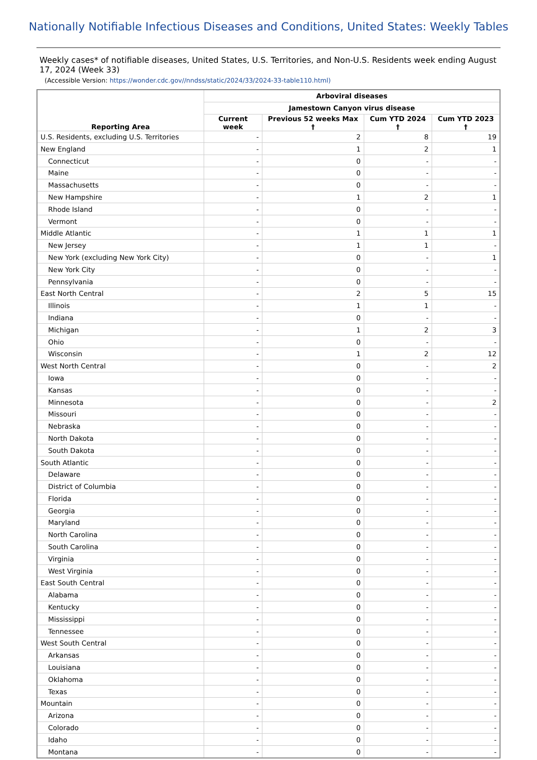Nationally Notifiable Infectious Diseases and Conditions, United States: Weekly Tables
Weekly cases* of notifiable diseases, United States, U.S. Territories, and Non-U.S. Residents week ending August 17, 2024 (Week 33)
(Accessible Version: https://wonder.cdc.gov//nndss/static/2024/33/2024-33-table110.html)
| Reporting Area | Arboviral diseases | | | |
| --- | --- | --- | --- | --- |
| | Jamestown Canyon virus disease | | | |
| | Current week | Previous 52 weeks Max † | Cum YTD 2024 † | Cum YTD 2023 † |
| U.S. Residents, excluding U.S. Territories | - | 2 | 8 | 19 |
| New England | - | 1 | 2 | 1 |
| Connecticut | - | 0 | - | - |
| Maine | - | 0 | - | - |
| Massachusetts | - | 0 | - | - |
| New Hampshire | - | 1 | 2 | 1 |
| Rhode Island | - | 0 | - | - |
| Vermont | - | 0 | - | - |
| Middle Atlantic | - | 1 | 1 | 1 |
| New Jersey | - | 1 | 1 | - |
| New York (excluding New York City) | - | 0 | - | 1 |
| New York City | - | 0 | - | - |
| Pennsylvania | - | 0 | - | - |
| East North Central | - | 2 | 5 | 15 |
| Illinois | - | 1 | 1 | - |
| Indiana | - | 0 | - | - |
| Michigan | - | 1 | 2 | 3 |
| Ohio | - | 0 | - | - |
| Wisconsin | - | 1 | 2 | 12 |
| West North Central | - | 0 | - | 2 |
| Iowa | - | 0 | - | - |
| Kansas | - | 0 | - | - |
| Minnesota | - | 0 | - | 2 |
| Missouri | - | 0 | - | - |
| Nebraska | - | 0 | - | - |
| North Dakota | - | 0 | - | - |
| South Dakota | - | 0 | - | - |
| South Atlantic | - | 0 | - | - |
| Delaware | - | 0 | - | - |
| District of Columbia | - | 0 | - | - |
| Florida | - | 0 | - | - |
| Georgia | - | 0 | - | - |
| Maryland | - | 0 | - | - |
| North Carolina | - | 0 | - | - |
| South Carolina | - | 0 | - | - |
| Virginia | - | 0 | - | - |
| West Virginia | - | 0 | - | - |
| East South Central | - | 0 | - | - |
| Alabama | - | 0 | - | - |
| Kentucky | - | 0 | - | - |
| Mississippi | - | 0 | - | - |
| Tennessee | - | 0 | - | - |
| West South Central | - | 0 | - | - |
| Arkansas | - | 0 | - | - |
| Louisiana | - | 0 | - | - |
| Oklahoma | - | 0 | - | - |
| Texas | - | 0 | - | - |
| Mountain | - | 0 | - | - |
| Arizona | - | 0 | - | - |
| Colorado | - | 0 | - | - |
| Idaho | - | 0 | - | - |
| Montana | - | 0 | - | - |